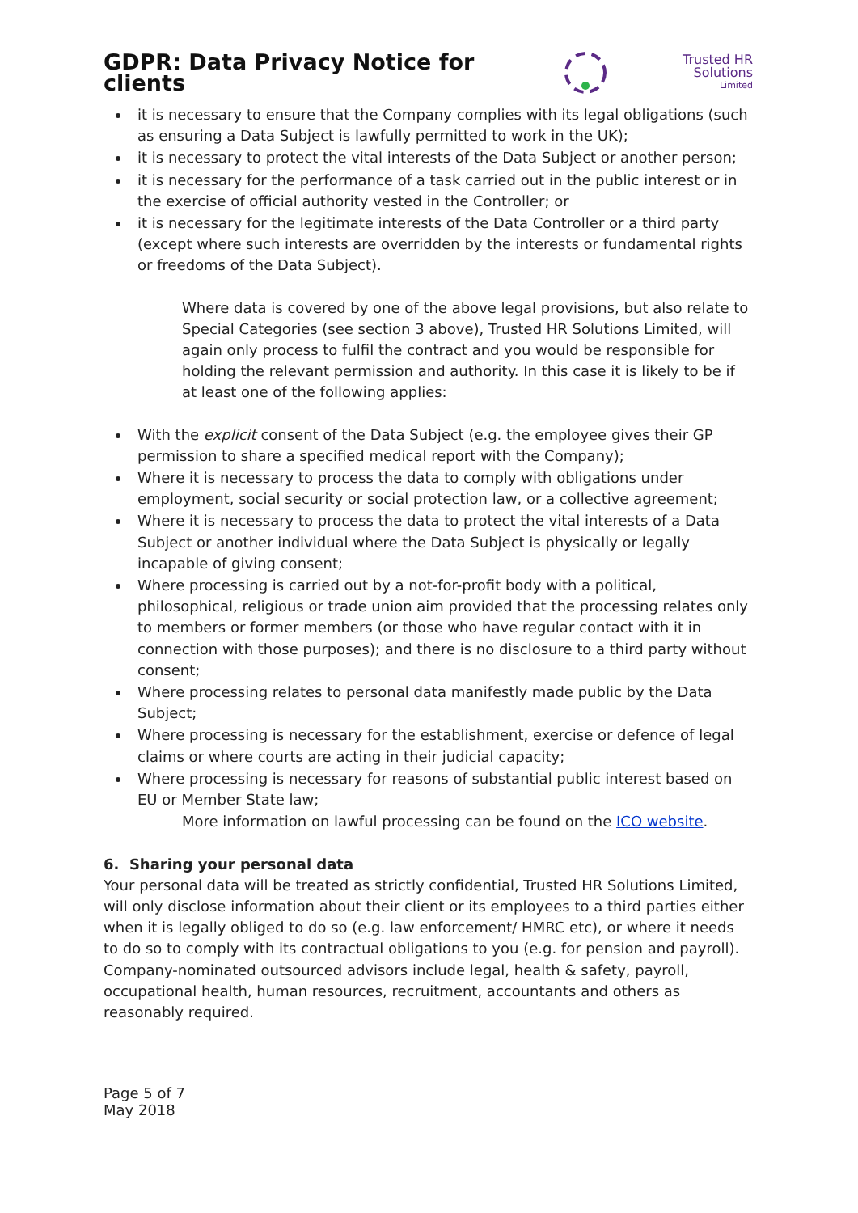GDPR: Data Privacy Notice for clients
Trusted HR Solutions
Limited
it is necessary to ensure that the Company complies with its legal obligations (such as ensuring a Data Subject is lawfully permitted to work in the UK);
it is necessary to protect the vital interests of the Data Subject or another person;
it is necessary for the performance of a task carried out in the public interest or in the exercise of official authority vested in the Controller; or
it is necessary for the legitimate interests of the Data Controller or a third party (except where such interests are overridden by the interests or fundamental rights or freedoms of the Data Subject).
Where data is covered by one of the above legal provisions, but also relate to Special Categories (see section 3 above), Trusted HR Solutions Limited, will again only process to fulfil the contract and you would be responsible for holding the relevant permission and authority. In this case it is likely to be if at least one of the following applies:
With the explicit consent of the Data Subject (e.g. the employee gives their GP permission to share a specified medical report with the Company);
Where it is necessary to process the data to comply with obligations under employment, social security or social protection law, or a collective agreement;
Where it is necessary to process the data to protect the vital interests of a Data Subject or another individual where the Data Subject is physically or legally incapable of giving consent;
Where processing is carried out by a not-for-profit body with a political, philosophical, religious or trade union aim provided that the processing relates only to members or former members (or those who have regular contact with it in connection with those purposes); and there is no disclosure to a third party without consent;
Where processing relates to personal data manifestly made public by the Data Subject;
Where processing is necessary for the establishment, exercise or defence of legal claims or where courts are acting in their judicial capacity;
Where processing is necessary for reasons of substantial public interest based on EU or Member State law;
More information on lawful processing can be found on the ICO website.
6. Sharing your personal data
Your personal data will be treated as strictly confidential, Trusted HR Solutions Limited, will only disclose information about their client or its employees to a third parties either when it is legally obliged to do so (e.g. law enforcement/ HMRC etc), or where it needs to do so to comply with its contractual obligations to you (e.g. for pension and payroll). Company-nominated outsourced advisors include legal, health & safety, payroll, occupational health, human resources, recruitment, accountants and others as reasonably required.
Page 5 of 7
May 2018